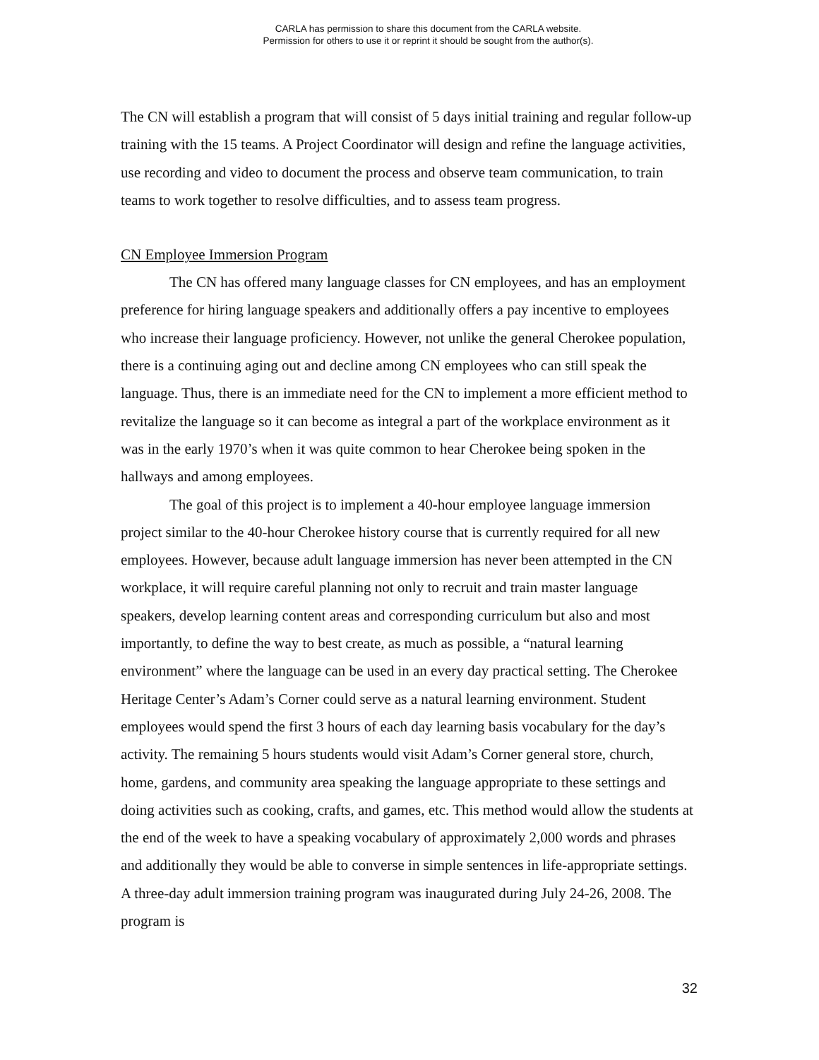CARLA has permission to share this document from the CARLA website.
Permission for others to use it or reprint it should be sought from the author(s).
The CN will establish a program that will consist of 5 days initial training and regular follow-up training with the 15 teams. A Project Coordinator will design and refine the language activities, use recording and video to document the process and observe team communication, to train teams to work together to resolve difficulties, and to assess team progress.
CN Employee Immersion Program
The CN has offered many language classes for CN employees, and has an employment preference for hiring language speakers and additionally offers a pay incentive to employees who increase their language proficiency. However, not unlike the general Cherokee population, there is a continuing aging out and decline among CN employees who can still speak the language. Thus, there is an immediate need for the CN to implement a more efficient method to revitalize the language so it can become as integral a part of the workplace environment as it was in the early 1970’s when it was quite common to hear Cherokee being spoken in the hallways and among employees.
The goal of this project is to implement a 40-hour employee language immersion project similar to the 40-hour Cherokee history course that is currently required for all new employees. However, because adult language immersion has never been attempted in the CN workplace, it will require careful planning not only to recruit and train master language speakers, develop learning content areas and corresponding curriculum but also and most importantly, to define the way to best create, as much as possible, a “natural learning environment” where the language can be used in an every day practical setting. The Cherokee Heritage Center’s Adam’s Corner could serve as a natural learning environment. Student employees would spend the first 3 hours of each day learning basis vocabulary for the day’s activity. The remaining 5 hours students would visit Adam’s Corner general store, church, home, gardens, and community area speaking the language appropriate to these settings and doing activities such as cooking, crafts, and games, etc. This method would allow the students at the end of the week to have a speaking vocabulary of approximately 2,000 words and phrases and additionally they would be able to converse in simple sentences in life-appropriate settings. A three-day adult immersion training program was inaugurated during July 24-26, 2008. The program is
32